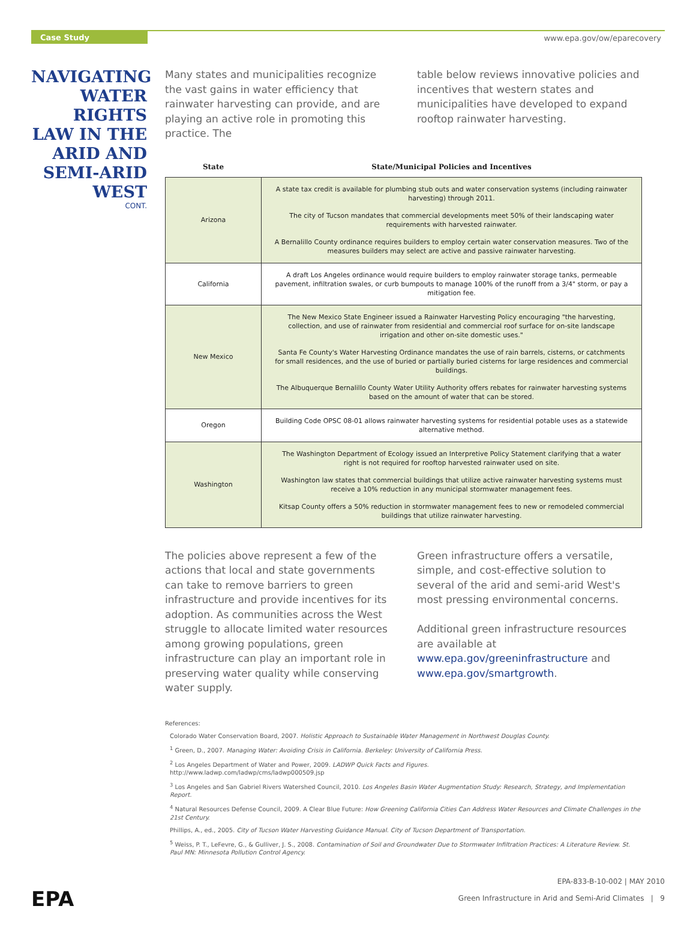Case Study www.epa.gov/ow/eparecovery
NAVIGATING WATER RIGHTS LAW IN THE ARID AND SEMI-ARID WEST
CONT.
Many states and municipalities recognize the vast gains in water efficiency that rainwater harvesting can provide, and are playing an active role in promoting this practice. The
table below reviews innovative policies and incentives that western states and municipalities have developed to expand rooftop rainwater harvesting.
| State | State/Municipal Policies and Incentives |
| --- | --- |
| Arizona | A state tax credit is available for plumbing stub outs and water conservation systems (including rainwater harvesting) through 2011. The city of Tucson mandates that commercial developments meet 50% of their landscaping water requirements with harvested rainwater. A Bernalillo County ordinance requires builders to employ certain water conservation measures. Two of the measures builders may select are active and passive rainwater harvesting. |
| California | A draft Los Angeles ordinance would require builders to employ rainwater storage tanks, permeable pavement, infiltration swales, or curb bumpouts to manage 100% of the runoff from a 3/4" storm, or pay a mitigation fee. |
| New Mexico | The New Mexico State Engineer issued a Rainwater Harvesting Policy encouraging "the harvesting, collection, and use of rainwater from residential and commercial roof surface for on-site landscape irrigation and other on-site domestic uses." Santa Fe County's Water Harvesting Ordinance mandates the use of rain barrels, cisterns, or catchments for small residences, and the use of buried or partially buried cisterns for large residences and commercial buildings. The Albuquerque Bernalillo County Water Utility Authority offers rebates for rainwater harvesting systems based on the amount of water that can be stored. |
| Oregon | Building Code OPSC 08-01 allows rainwater harvesting systems for residential potable uses as a statewide alternative method. |
| Washington | The Washington Department of Ecology issued an Interpretive Policy Statement clarifying that a water right is not required for rooftop harvested rainwater used on site. Washington law states that commercial buildings that utilize active rainwater harvesting systems must receive a 10% reduction in any municipal stormwater management fees. Kitsap County offers a 50% reduction in stormwater management fees to new or remodeled commercial buildings that utilize rainwater harvesting. |
The policies above represent a few of the actions that local and state governments can take to remove barriers to green infrastructure and provide incentives for its adoption. As communities across the West struggle to allocate limited water resources among growing populations, green infrastructure can play an important role in preserving water quality while conserving water supply.
Green infrastructure offers a versatile, simple, and cost-effective solution to several of the arid and semi-arid West's most pressing environmental concerns.
Additional green infrastructure resources are available at www.epa.gov/greeninfrastructure and www.epa.gov/smartgrowth.
References:
Colorado Water Conservation Board, 2007. Holistic Approach to Sustainable Water Management in Northwest Douglas County.
<sup>1</sup> Green, D., 2007. Managing Water: Avoiding Crisis in California. Berkeley: University of California Press.
<sup>2</sup> Los Angeles Department of Water and Power, 2009. LADWP Quick Facts and Figures.
http://www.ladwp.com/ladwp/cms/ladwp000509.jsp
<sup>3</sup> Los Angeles and San Gabriel Rivers Watershed Council, 2010. Los Angeles Basin Water Augmentation Study: Research, Strategy, and Implementation Report.
<sup>4</sup> Natural Resources Defense Council, 2009. A Clear Blue Future: How Greening California Cities Can Address Water Resources and Climate Challenges in the 21st Century.
Phillips, A., ed., 2005. City of Tucson Water Harvesting Guidance Manual. City of Tucson Department of Transportation.
<sup>5</sup> Weiss, P. T., LeFevre, G., & Gulliver, J. S., 2008. Contamination of Soil and Groundwater Due to Stormwater Infiltration Practices: A Literature Review. St. Paul MN: Minnesota Pollution Control Agency.
EPA-833-B-10-002 | MAY 2010
Green Infrastructure in Arid and Semi-Arid Climates | 9
EPA